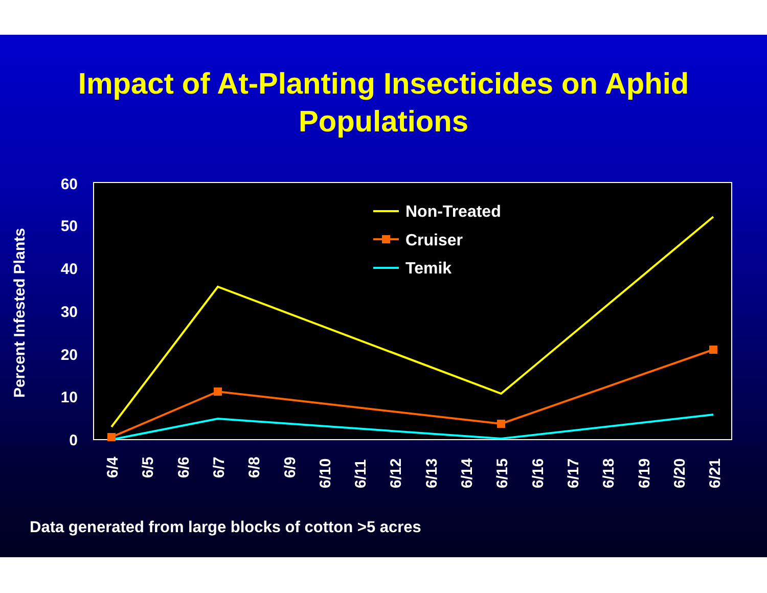Impact of At-Planting Insecticides on Aphid
Populations
60
50
40
30
20
10
0
Percent Infested Plants
6/4
6/5
6/6
6/7
6/8
6/9
6/10
6/11
6/12
6/13
6/14
6/15
6/16
6/17
6/18
6/19
6/20
6/21
Non-Treated
Cruiser
Temik
Data generated from large blocks of cotton >5 acres